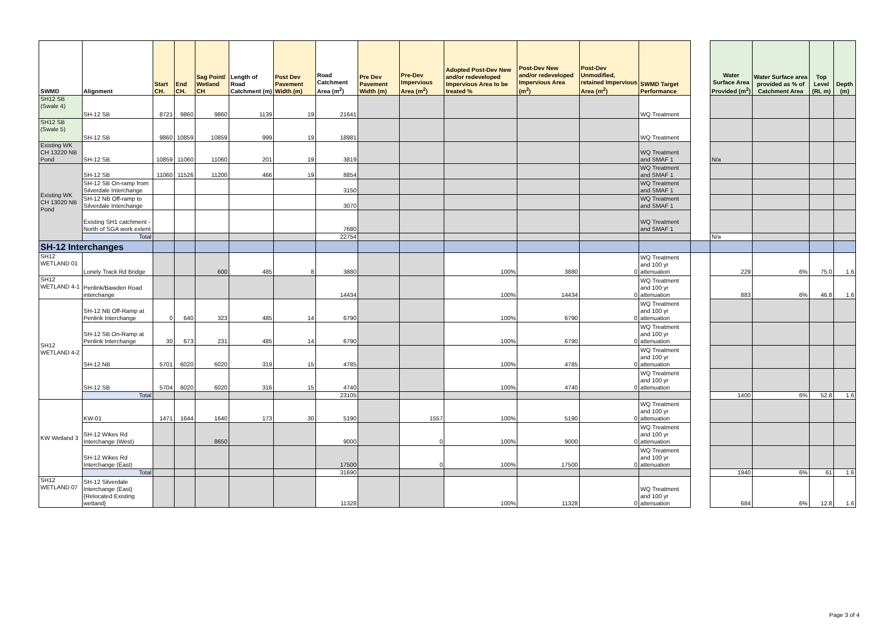| SWMD | Alignment | Start CH. | End CH. | Sag Point/ Wetland CH | Length of Road Catchment (m) | Post Dev Pavement Width (m) | Road Catchment Area (m<sup>2</sup>) | Pre Dev Pavement Width (m) | Pre-Dev Impervious Area (m<sup>2</sup>) | Adopted Post-Dev New and/or redeveloped Impervious Area to be treated % | Post-Dev New and/or redeveloped Impervious Area (m<sup>2</sup>) | Post-Dev Unmodified, retained Impervious Area (m<sup>2</sup>) | SWMD Target Performance | | Water Surface Area Provided (m<sup>2</sup>) | Water Surface area provided as % of Catchment Area | Top Level (RL m) | Depth (m) |
| --- | --- | --- | --- | --- | --- | --- | --- | --- | --- | --- | --- | --- | --- | --- | --- | --- | --- | --- |
| SH12 SB (Swale 4) | SH-12 SB | 8721 | 9860 | 9860 | 1139 | 19 | 21641 | | | | | | WQ Treatment | | | | | |
| SH12 SB (Swale 5) | SH-12 SB | 9860 | 10859 | 10859 | 999 | 19 | 18981 | | | | | | WQ Treatment | | | | | |
| Existing WK CH 13220 NB Pond | SH-12 SB | 10859 | 11060 | 11060 | 201 | 19 | 3819 | | | | | | WQ Treatment and SMAF 1 | | N/a | | | |
| Existing WK CH 13020 NB Pond | SH-12 SB | 11060 | 11526 | 11200 | 466 | 19 | 8854 | | | | | | WQ Treatment and SMAF 1 | | | | | |
| | SH-12 SB On-ramp from Silverdale Interchange | | | | | | 3150 | | | | | | WQ Treatment and SMAF 1 | | | | | |
| | SH-12 NB Off-ramp to Silverdale Interchange | | | | | | 3070 | | | | | | WQ Treatment and SMAF 1 | | | | | |
| | Existing SH1 catchment - North of SGA work extent | | | | | | 7680 | | | | | | WQ Treatment and SMAF 1 | | | | | |
| | Total | | | | | | 22754 | | | | | | | | N/a | | | |
| SH-12 Interchanges | | | | | | | | | | | | | | | | | | |
| SH12 WETLAND 01 | Lonely Track Rd Bridge | | | 600 | 485 | 8 | 3880 | | | 100% | 3880 | 0 | WQ Treatment and 100 yr attenuation | | 229 | 6% | 75.0 | 1.6 |
| SH12 WETLAND 4-1 | Penlink/Bawden Road interchange | | | | | | 14434 | | | 100% | 14434 | 0 | WQ Treatment and 100 yr attenuation | | 883 | 6% | 46.8 | 1.6 |
| SH12 WETLAND 4-2 | SH-12 NB Off-Ramp at Penlink Interchange | 0 | 640 | 323 | 485 | 14 | 6790 | | | 100% | 6790 | 0 | WQ Treatment and 100 yr attenuation | | | | | |
| | SH-12 SB On-Ramp at Penlink Interchange | 30 | 673 | 231 | 485 | 14 | 6790 | | | 100% | 6790 | 0 | WQ Treatment and 100 yr attenuation | | | | | |
| | SH-12 NB | 5701 | 6020 | 6020 | 319 | 15 | 4785 | | | 100% | 4785 | 0 | WQ Treatment and 100 yr attenuation | | | | | |
| | SH-12 SB | 5704 | 6020 | 6020 | 316 | 15 | 4740 | | | 100% | 4740 | 0 | WQ Treatment and 100 yr attenuation | | | | | |
| | Total | | | | | | 23105 | | | | | | | | 1400 | 6% | 52.8 | 1.6 |
| KW Wetland 3 | KW-01 | 1471 | 1644 | 1640 | 173 | 30 | 5190 | | 1557 | 100% | 5190 | 0 | WQ Treatment and 100 yr attenuation | | | | | |
| | SH-12 Wikes Rd Interchange (West) | | | 8650 | | | 9000 | | 0 | 100% | 9000 | 0 | WQ Treatment and 100 yr attenuation | | | | | |
| | SH-12 Wikes Rd Interchange (East) | | | | | | 17500 | | 0 | 100% | 17500 | 0 | WQ Treatment and 100 yr attenuation | | | | | |
| | Total | | | | | | 31690 | | | | | | | | 1940 | 6% | 61 | 1.6 |
| SH12 WETLAND 07 | SH-12 Silverdale Interchange (East) {Relocated Existing wetland} | | | | | | 11328 | | | 100% | 11328 | 0 | WQ Treatment and 100 yr attenuation | | 684 | 6% | 12.8 | 1.6 |
Page 3 of 4